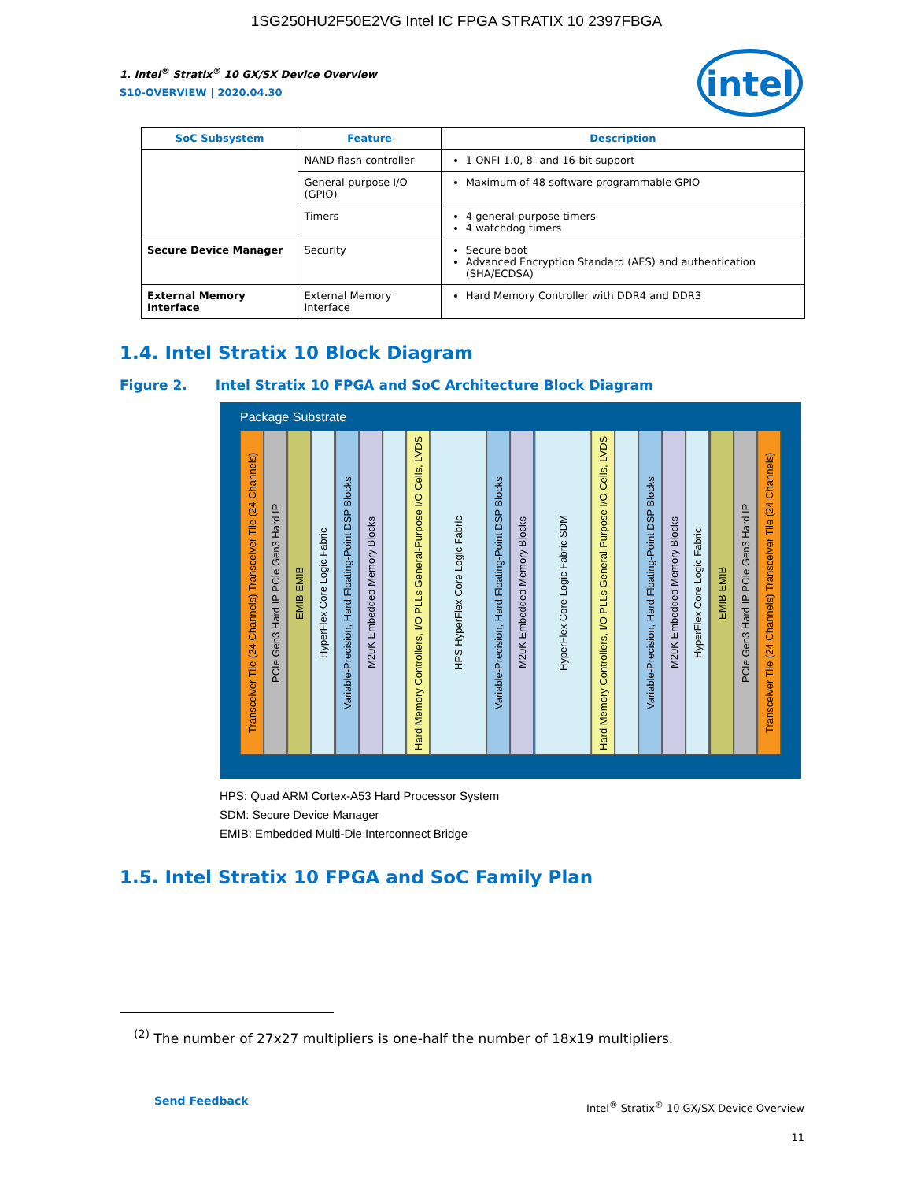1SG250HU2F50E2VG Intel IC FPGA STRATIX 10 2397FBGA
intel
1. Intel<sup>®</sup> Stratix<sup>®</sup> 10 GX/SX Device Overview
S10-OVERVIEW | 2020.04.30
| SoC Subsystem | Feature | Description |
| --- | --- | --- |
| | NAND flash controller | 1 ONFI 1.0, 8- and 16-bit support |
| | General-purpose I/O (GPIO) | Maximum of 48 software programmable GPIO |
| | Timers | 4 general-purpose timers 4 watchdog timers |
| Secure Device Manager | Security | Secure boot Advanced Encryption Standard (AES) and authentication (SHA/ECDSA) |
| External Memory Interface | External Memory Interface | Hard Memory Controller with DDR4 and DDR3 |
1.4. Intel Stratix 10 Block Diagram
Figure 2. Intel Stratix 10 FPGA and SoC Architecture Block Diagram
Package Substrate
Transceiver Tile (24 Channels) Transceiver Tile (24 Channels)
PCIe Gen3 Hard IP PCIe Gen3 Hard IP
EMIB EMIB
HyperFlex Core Logic Fabric
Variable-Precision, Hard Floating-Point DSP Blocks
M20K Embedded Memory Blocks
Hard Memory Controllers, I/O PLLs General-Purpose I/O Cells, LVDS
HPS HyperFlex Core Logic Fabric
Variable-Precision, Hard Floating-Point DSP Blocks
M20K Embedded Memory Blocks
HyperFlex Core Logic Fabric SDM
Hard Memory Controllers, I/O PLLs General-Purpose I/O Cells, LVDS
Variable-Precision, Hard Floating-Point DSP Blocks
M20K Embedded Memory Blocks
HyperFlex Core Logic Fabric
EMIB EMIB
PCIe Gen3 Hard IP PCIe Gen3 Hard IP
Transceiver Tile (24 Channels) Transceiver Tile (24 Channels)
HPS: Quad ARM Cortex-A53 Hard Processor System
SDM: Secure Device Manager
EMIB: Embedded Multi-Die Interconnect Bridge
1.5. Intel Stratix 10 FPGA and SoC Family Plan
<sup>(2)</sup> The number of 27x27 multipliers is one-half the number of 18x19 multipliers.
Send Feedback
Intel<sup>®</sup> Stratix<sup>®</sup> 10 GX/SX Device Overview
11